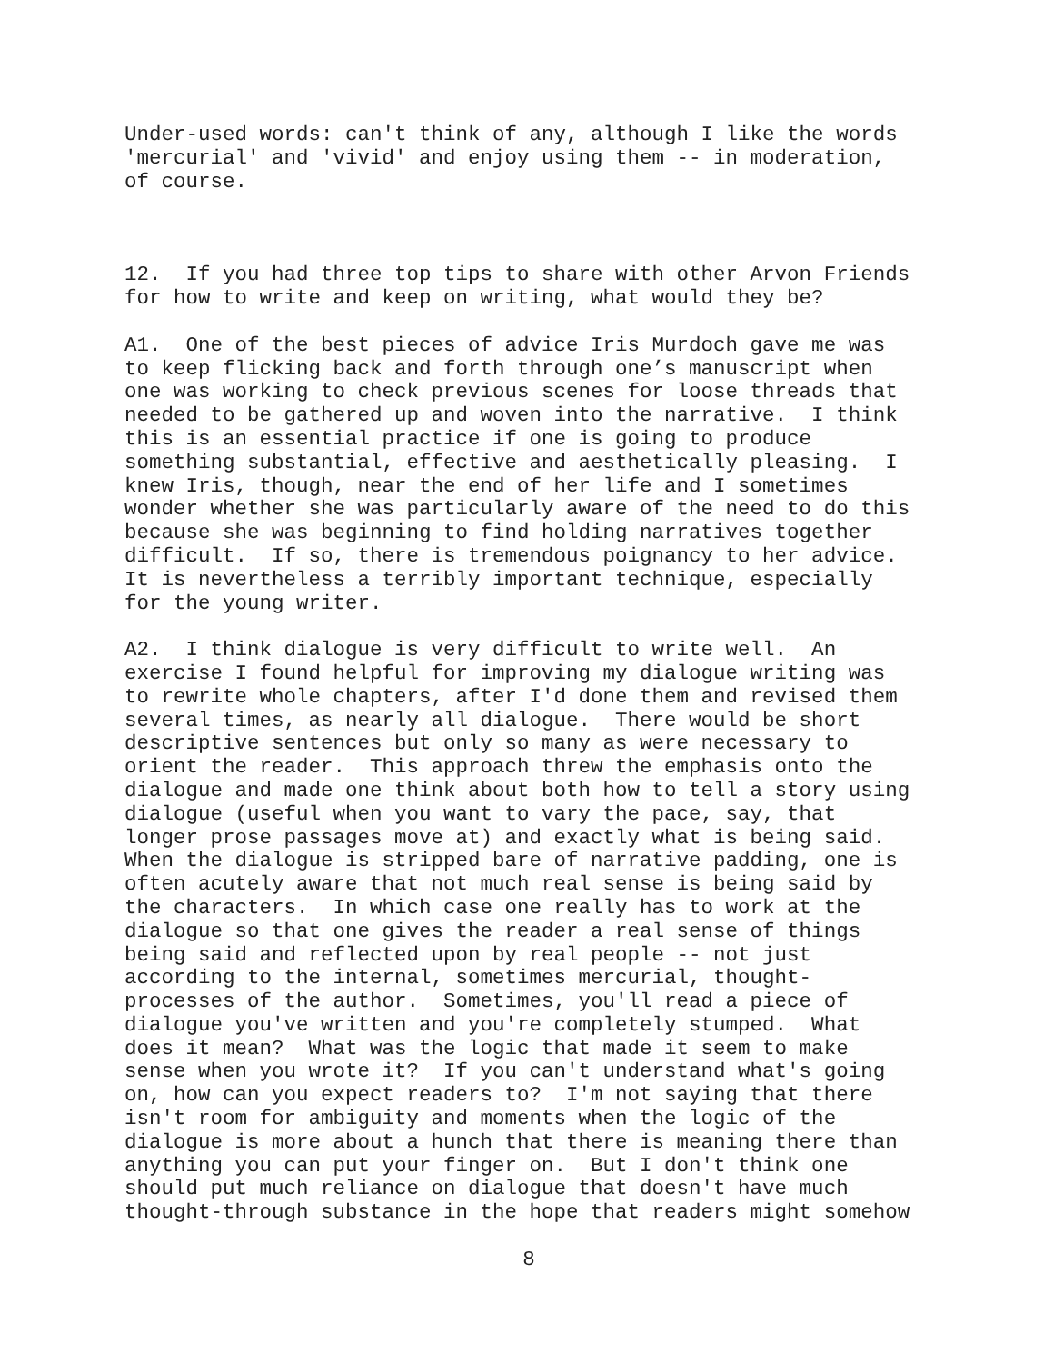Under-used words: can't think of any, although I like the words 'mercurial' and 'vivid' and enjoy using them -- in moderation, of course.
12. If you had three top tips to share with other Arvon Friends for how to write and keep on writing, what would they be?
A1. One of the best pieces of advice Iris Murdoch gave me was to keep flicking back and forth through one’s manuscript when one was working to check previous scenes for loose threads that needed to be gathered up and woven into the narrative. I think this is an essential practice if one is going to produce something substantial, effective and aesthetically pleasing. I knew Iris, though, near the end of her life and I sometimes wonder whether she was particularly aware of the need to do this because she was beginning to find holding narratives together difficult. If so, there is tremendous poignancy to her advice. It is nevertheless a terribly important technique, especially for the young writer.
A2. I think dialogue is very difficult to write well. An exercise I found helpful for improving my dialogue writing was to rewrite whole chapters, after I'd done them and revised them several times, as nearly all dialogue. There would be short descriptive sentences but only so many as were necessary to orient the reader. This approach threw the emphasis onto the dialogue and made one think about both how to tell a story using dialogue (useful when you want to vary the pace, say, that longer prose passages move at) and exactly what is being said. When the dialogue is stripped bare of narrative padding, one is often acutely aware that not much real sense is being said by the characters. In which case one really has to work at the dialogue so that one gives the reader a real sense of things being said and reflected upon by real people -- not just according to the internal, sometimes mercurial, thought- processes of the author. Sometimes, you'll read a piece of dialogue you've written and you're completely stumped. What does it mean? What was the logic that made it seem to make sense when you wrote it? If you can't understand what's going on, how can you expect readers to? I'm not saying that there isn't room for ambiguity and moments when the logic of the dialogue is more about a hunch that there is meaning there than anything you can put your finger on. But I don't think one should put much reliance on dialogue that doesn't have much thought-through substance in the hope that readers might somehow
8